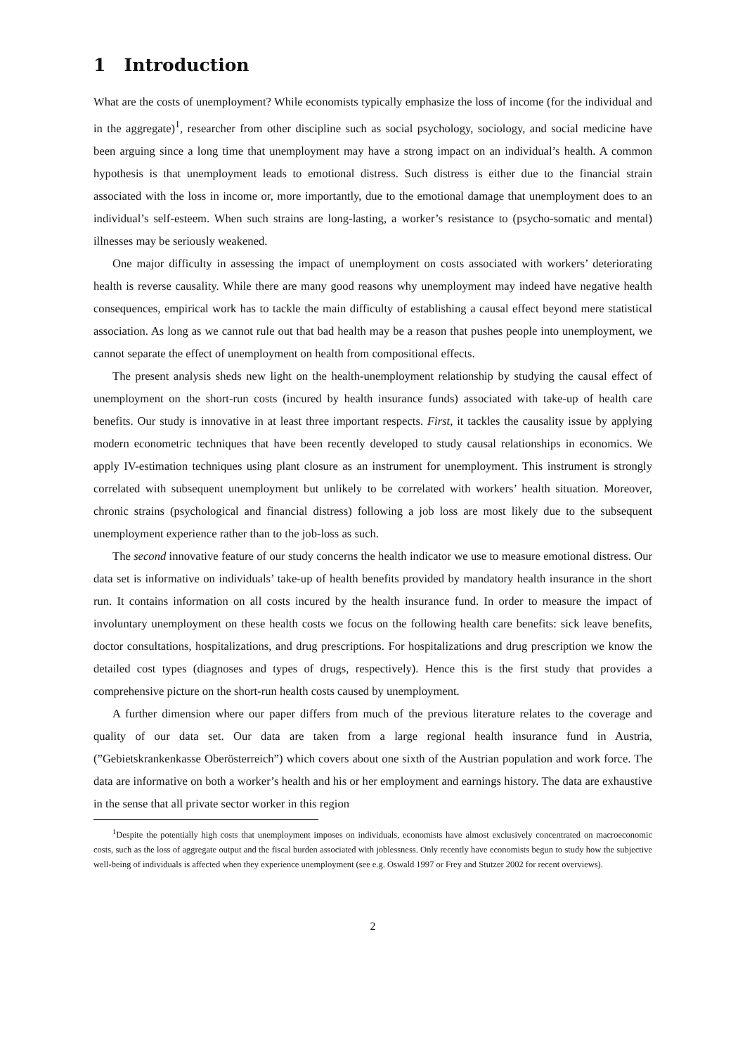1 Introduction
What are the costs of unemployment? While economists typically emphasize the loss of income (for the individual and in the aggregate)<sup>1</sup>, researcher from other discipline such as social psychology, sociology, and social medicine have been arguing since a long time that unemployment may have a strong impact on an individual’s health. A common hypothesis is that unemployment leads to emotional distress. Such distress is either due to the financial strain associated with the loss in income or, more importantly, due to the emotional damage that unemployment does to an individual’s self-esteem. When such strains are long-lasting, a worker’s resistance to (psycho-somatic and mental) illnesses may be seriously weakened.
One major difficulty in assessing the impact of unemployment on costs associated with workers’ deteriorating health is reverse causality. While there are many good reasons why unemployment may indeed have negative health consequences, empirical work has to tackle the main difficulty of establishing a causal effect beyond mere statistical association. As long as we cannot rule out that bad health may be a reason that pushes people into unemployment, we cannot separate the effect of unemployment on health from compositional effects.
The present analysis sheds new light on the health-unemployment relationship by studying the causal effect of unemployment on the short-run costs (incured by health insurance funds) associated with take-up of health care benefits. Our study is innovative in at least three important respects. First, it tackles the causality issue by applying modern econometric techniques that have been recently developed to study causal relationships in economics. We apply IV-estimation techniques using plant closure as an instrument for unemployment. This instrument is strongly correlated with subsequent unemployment but unlikely to be correlated with workers’ health situation. Moreover, chronic strains (psychological and financial distress) following a job loss are most likely due to the subsequent unemployment experience rather than to the job-loss as such.
The second innovative feature of our study concerns the health indicator we use to measure emotional distress. Our data set is informative on individuals’ take-up of health benefits provided by mandatory health insurance in the short run. It contains information on all costs incured by the health insurance fund. In order to measure the impact of involuntary unemployment on these health costs we focus on the following health care benefits: sick leave benefits, doctor consultations, hospitalizations, and drug prescriptions. For hospitalizations and drug prescription we know the detailed cost types (diagnoses and types of drugs, respectively). Hence this is the first study that provides a comprehensive picture on the short-run health costs caused by unemployment.
A further dimension where our paper differs from much of the previous literature relates to the coverage and quality of our data set. Our data are taken from a large regional health insurance fund in Austria, (”Gebietskrankenkasse Oberösterreich”) which covers about one sixth of the Austrian population and work force. The data are informative on both a worker’s health and his or her employment and earnings history. The data are exhaustive in the sense that all private sector worker in this region
<sup>1</sup> Despite the potentially high costs that unemployment imposes on individuals, economists have almost exclusively concentrated on macroeconomic costs, such as the loss of aggregate output and the fiscal burden associated with joblessness. Only recently have economists begun to study how the subjective well-being of individuals is affected when they experience unemployment (see e.g. Oswald 1997 or Frey and Stutzer 2002 for recent overviews).
2